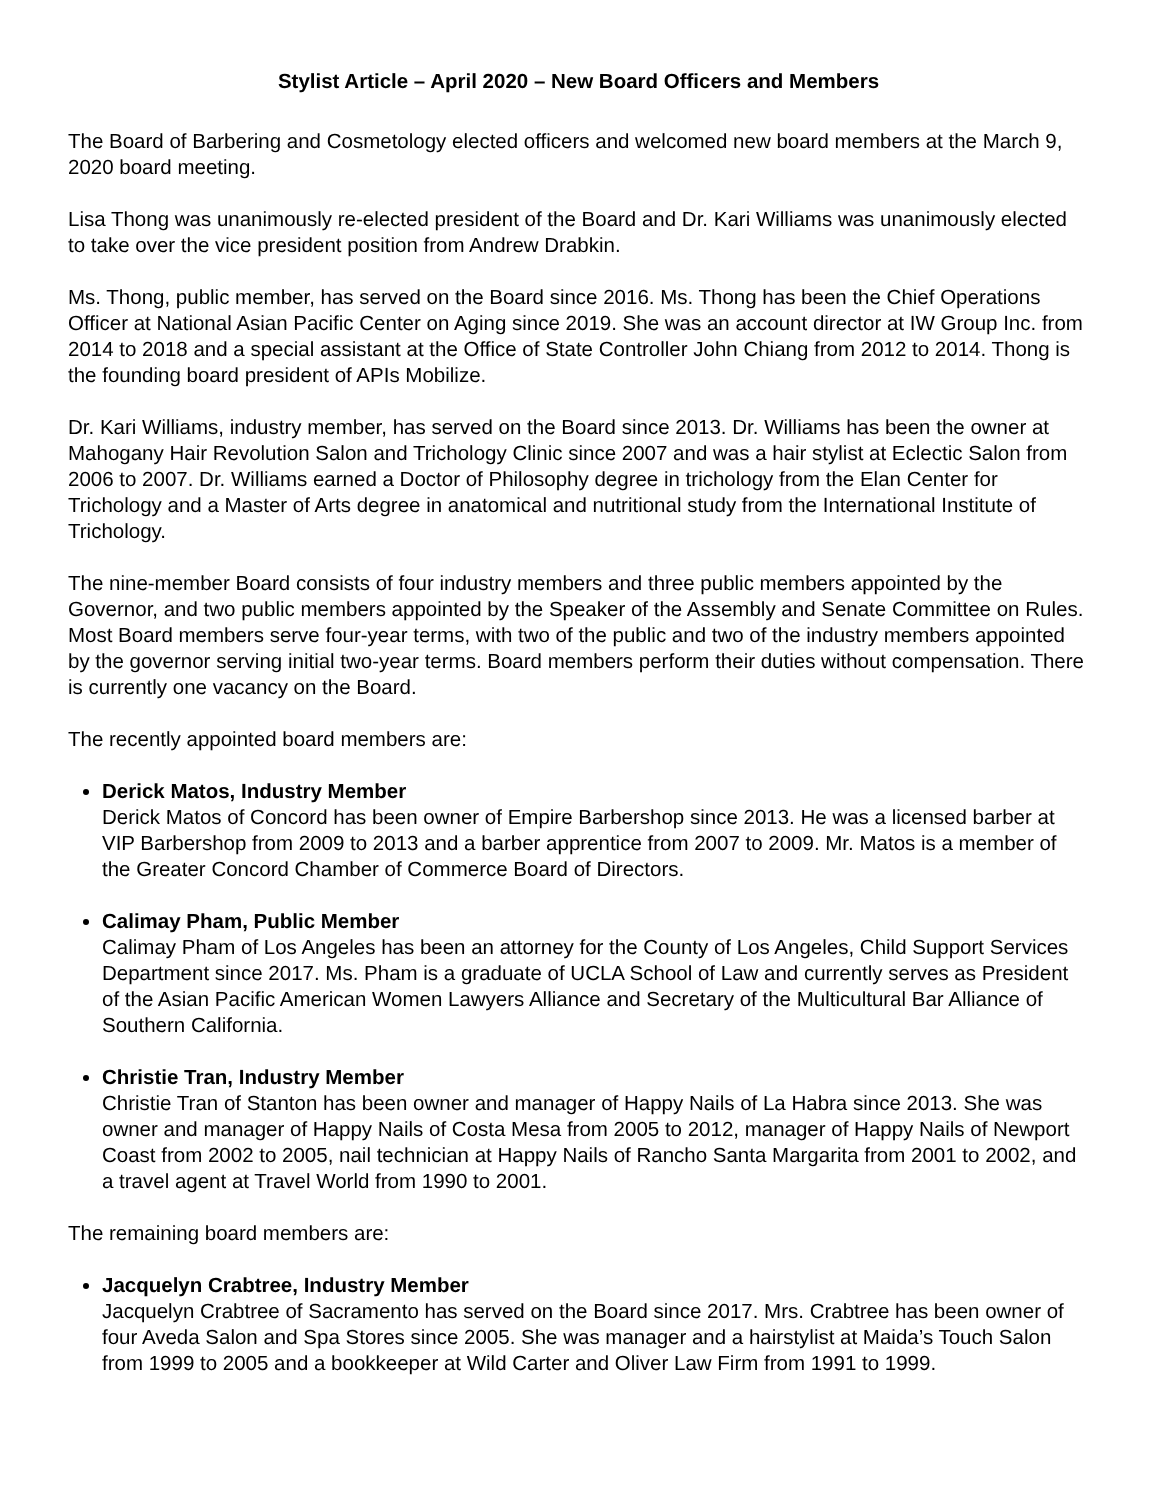Stylist Article – April 2020 – New Board Officers and Members
The Board of Barbering and Cosmetology elected officers and welcomed new board members at the March 9, 2020 board meeting.
Lisa Thong was unanimously re-elected president of the Board and Dr. Kari Williams was unanimously elected to take over the vice president position from Andrew Drabkin.
Ms. Thong, public member, has served on the Board since 2016. Ms. Thong has been the Chief Operations Officer at National Asian Pacific Center on Aging since 2019. She was an account director at IW Group Inc. from 2014 to 2018 and a special assistant at the Office of State Controller John Chiang from 2012 to 2014. Thong is the founding board president of APIs Mobilize.
Dr. Kari Williams, industry member, has served on the Board since 2013. Dr. Williams has been the owner at Mahogany Hair Revolution Salon and Trichology Clinic since 2007 and was a hair stylist at Eclectic Salon from 2006 to 2007. Dr. Williams earned a Doctor of Philosophy degree in trichology from the Elan Center for Trichology and a Master of Arts degree in anatomical and nutritional study from the International Institute of Trichology.
The nine-member Board consists of four industry members and three public members appointed by the Governor, and two public members appointed by the Speaker of the Assembly and Senate Committee on Rules. Most Board members serve four-year terms, with two of the public and two of the industry members appointed by the governor serving initial two-year terms. Board members perform their duties without compensation. There is currently one vacancy on the Board.
The recently appointed board members are:
Derick Matos, Industry Member
Derick Matos of Concord has been owner of Empire Barbershop since 2013. He was a licensed barber at VIP Barbershop from 2009 to 2013 and a barber apprentice from 2007 to 2009. Mr. Matos is a member of the Greater Concord Chamber of Commerce Board of Directors.
Calimay Pham, Public Member
Calimay Pham of Los Angeles has been an attorney for the County of Los Angeles, Child Support Services Department since 2017. Ms. Pham is a graduate of UCLA School of Law and currently serves as President of the Asian Pacific American Women Lawyers Alliance and Secretary of the Multicultural Bar Alliance of Southern California.
Christie Tran, Industry Member
Christie Tran of Stanton has been owner and manager of Happy Nails of La Habra since 2013. She was owner and manager of Happy Nails of Costa Mesa from 2005 to 2012, manager of Happy Nails of Newport Coast from 2002 to 2005, nail technician at Happy Nails of Rancho Santa Margarita from 2001 to 2002, and a travel agent at Travel World from 1990 to 2001.
The remaining board members are:
Jacquelyn Crabtree, Industry Member
Jacquelyn Crabtree of Sacramento has served on the Board since 2017. Mrs. Crabtree has been owner of four Aveda Salon and Spa Stores since 2005. She was manager and a hairstylist at Maida’s Touch Salon from 1999 to 2005 and a bookkeeper at Wild Carter and Oliver Law Firm from 1991 to 1999.